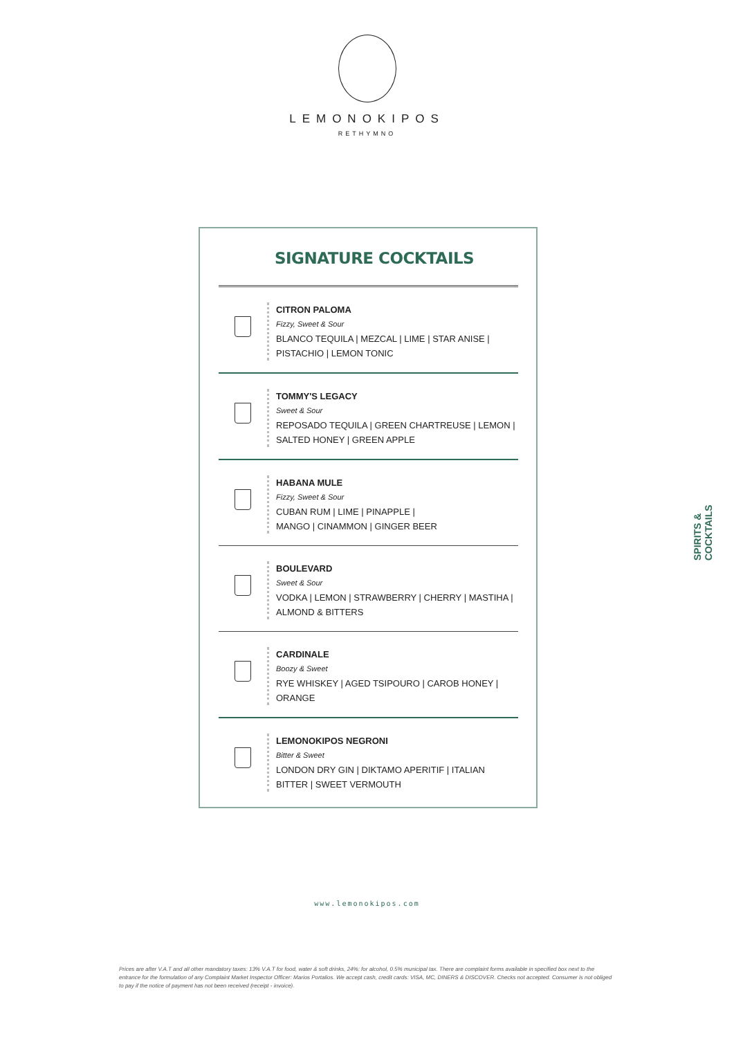LEMONOKIPOS
RETHYMNO
SIGNATURE COCKTAILS
CITRON PALOMA
Fizzy, Sweet & Sour
BLANCO TEQUILA | MEZCAL | LIME | STAR ANISE |
PISTACHIO | LEMON TONIC
TOMMY'S LEGACY
Sweet & Sour
REPOSADO TEQUILA | GREEN CHARTREUSE | LEMON |
SALTED HONEY | GREEN APPLE
HABANA MULE
Fizzy, Sweet & Sour
CUBAN RUM | LIME | PINAPPLE |
MANGO | CINAMMON | GINGER BEER
BOULEVARD
Sweet & Sour
VODKA | LEMON | STRAWBERRY | CHERRY | MASTIHA |
ALMOND & BITTERS
CARDINALE
Boozy & Sweet
RYE WHISKEY | AGED TSIPOURO | CAROB HONEY |
ORANGE
LEMONOKIPOS NEGRONI
Bitter & Sweet
LONDON DRY GIN | DIKTAMO APERITIF | ITALIAN
BITTER | SWEET VERMOUTH
SPIRITS & COCKTAILS
www.lemonokipos.com
Prices are after V.A.T and all other mandatory taxes: 13% V.A.T for food, water & soft drinks, 24%: for alcohol, 0.5% municipal tax. There are complaint forms available in specified box next to the entrance for the formulation of any Complaint Market Inspector Officer: Marios Portalios. We accept cash, credit cards: VISA, MC, DINERS & DISCOVER. Checks not accepted. Consumer is not obliged to pay if the notice of payment has not been received (receipt - invoice).